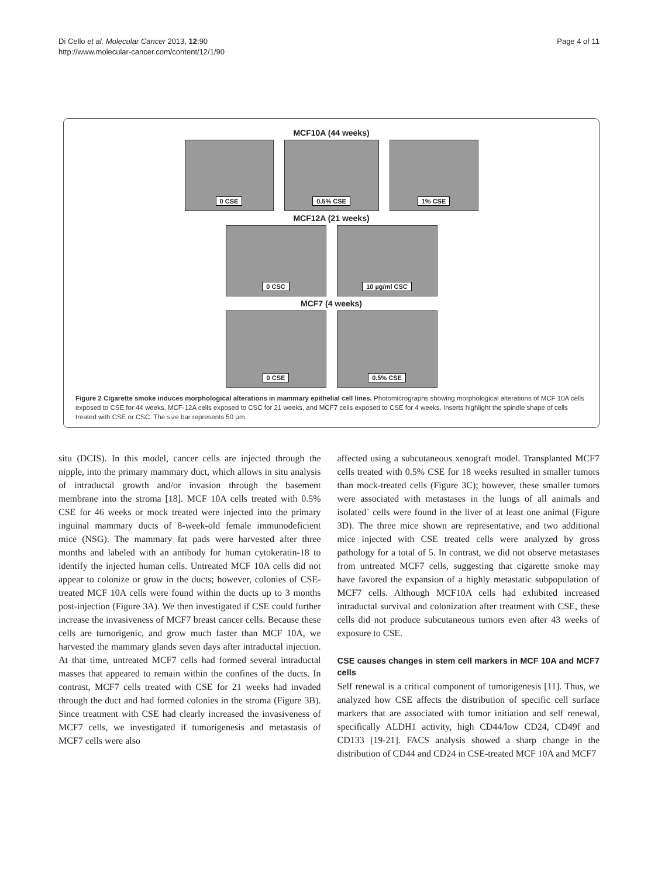Di Cello et al. Molecular Cancer 2013, 12:90
http://www.molecular-cancer.com/content/12/1/90
Page 4 of 11
MCF10A (44 weeks)
0 CSE 0.5% CSE 1% CSE
MCF12A (21 weeks)
0 CSC 10 µg/ml CSC
MCF7 (4 weeks)
0 CSE 0.5% CSE
Figure 2 Cigarette smoke induces morphological alterations in mammary epithelial cell lines. Photomicrographs showing morphological alterations of MCF 10A cells exposed to CSE for 44 weeks, MCF-12A cells exposed to CSC for 21 weeks, and MCF7 cells exposed to CSE for 4 weeks. Inserts highlight the spindle shape of cells treated with CSE or CSC. The size bar represents 50 µm.
situ (DCIS). In this model, cancer cells are injected through the nipple, into the primary mammary duct, which allows in situ analysis of intraductal growth and/or invasion through the basement membrane into the stroma [18]. MCF 10A cells treated with 0.5% CSE for 46 weeks or mock treated were injected into the primary inguinal mammary ducts of 8-week-old female immunodeficient mice (NSG). The mammary fat pads were harvested after three months and labeled with an antibody for human cytokeratin-18 to identify the injected human cells. Untreated MCF 10A cells did not appear to colonize or grow in the ducts; however, colonies of CSE-treated MCF 10A cells were found within the ducts up to 3 months post-injection (Figure 3A). We then investigated if CSE could further increase the invasiveness of MCF7 breast cancer cells. Because these cells are tumorigenic, and grow much faster than MCF 10A, we harvested the mammary glands seven days after intraductal injection. At that time, untreated MCF7 cells had formed several intraductal masses that appeared to remain within the confines of the ducts. In contrast, MCF7 cells treated with CSE for 21 weeks had invaded through the duct and had formed colonies in the stroma (Figure 3B). Since treatment with CSE had clearly increased the invasiveness of MCF7 cells, we investigated if tumorigenesis and metastasis of MCF7 cells were also
affected using a subcutaneous xenograft model. Transplanted MCF7 cells treated with 0.5% CSE for 18 weeks resulted in smaller tumors than mock-treated cells (Figure 3C); however, these smaller tumors were associated with metastases in the lungs of all animals and isolated` cells were found in the liver of at least one animal (Figure 3D). The three mice shown are representative, and two additional mice injected with CSE treated cells were analyzed by gross pathology for a total of 5. In contrast, we did not observe metastases from untreated MCF7 cells, suggesting that cigarette smoke may have favored the expansion of a highly metastatic subpopulation of MCF7 cells. Although MCF10A cells had exhibited increased intraductal survival and colonization after treatment with CSE, these cells did not produce subcutaneous tumors even after 43 weeks of exposure to CSE.
CSE causes changes in stem cell markers in MCF 10A and MCF7 cells
Self renewal is a critical component of tumorigenesis [11]. Thus, we analyzed how CSE affects the distribution of specific cell surface markers that are associated with tumor initiation and self renewal, specifically ALDH1 activity, high CD44/low CD24, CD49f and CD133 [19-21]. FACS analysis showed a sharp change in the distribution of CD44 and CD24 in CSE-treated MCF 10A and MCF7